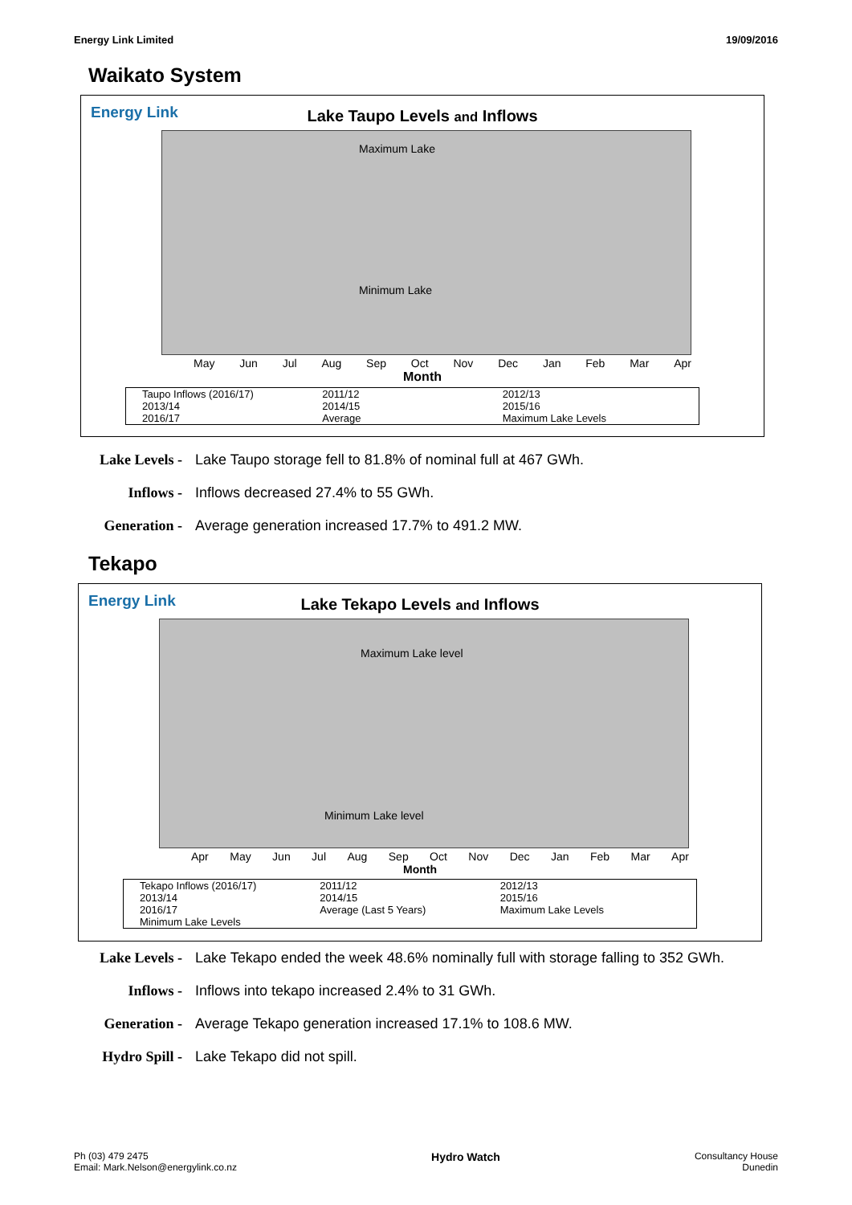Energy Link Limited 19/09/2016
Waikato System
Energy Link
Lake Taupo Levels and Inflows
Maximum Lake
Minimum Lake
May Jun Jul Aug Sep Oct Nov Dec Jan Feb Mar Apr
Month
Taupo Inflows (2016/17) 2011/12 2012/13 2013/14 2014/15 2015/16 2016/17 Average Maximum Lake Levels
Lake Levels - Lake Taupo storage fell to 81.8% of nominal full at 467 GWh.
Inflows - Inflows decreased 27.4% to 55 GWh.
Generation - Average generation increased 17.7% to 491.2 MW.
Tekapo
Energy Link
Lake Tekapo Levels and Inflows
Maximum Lake level
Minimum Lake level
Apr May Jun Jul Aug Sep Oct Nov Dec Jan Feb Mar Apr
Month
Tekapo Inflows (2016/17) 2011/12 2012/13 2013/14 2014/15 2015/16 2016/17 Average (Last 5 Years) Maximum Lake Levels Minimum Lake Levels
Lake Levels - Lake Tekapo ended the week 48.6% nominally full with storage falling to 352 GWh.
Inflows - Inflows into tekapo increased 2.4% to 31 GWh.
Generation - Average Tekapo generation increased 17.1% to 108.6 MW.
Hydro Spill - Lake Tekapo did not spill.
Ph (03) 479 2475
Email: Mark.Nelson@energylink.co.nz Hydro Watch Consultancy House
Dunedin